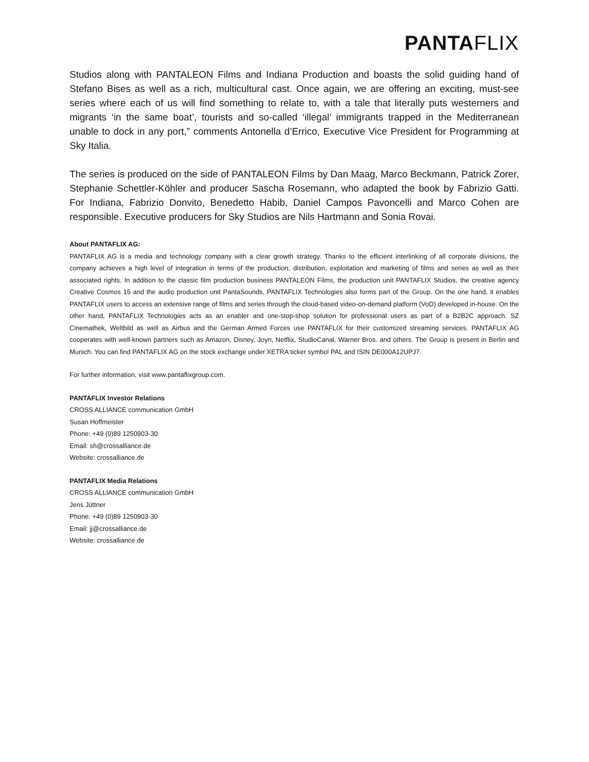PANTAFLIX
Studios along with PANTALEON Films and Indiana Production and boasts the solid guiding hand of Stefano Bises as well as a rich, multicultural cast. Once again, we are offering an exciting, must-see series where each of us will find something to relate to, with a tale that literally puts westerners and migrants ‘in the same boat’, tourists and so-called ‘illegal’ immigrants trapped in the Mediterranean unable to dock in any port,” comments Antonella d’Errico, Executive Vice President for Programming at Sky Italia.
The series is produced on the side of PANTALEON Films by Dan Maag, Marco Beckmann, Patrick Zorer, Stephanie Schettler-Köhler and producer Sascha Rosemann, who adapted the book by Fabrizio Gatti. For Indiana, Fabrizio Donvito, Benedetto Habib, Daniel Campos Pavoncelli and Marco Cohen are responsible. Executive producers for Sky Studios are Nils Hartmann and Sonia Rovai.
About PANTAFLIX AG:
PANTAFLIX AG is a media and technology company with a clear growth strategy. Thanks to the efficient interlinking of all corporate divisions, the company achieves a high level of integration in terms of the production, distribution, exploitation and marketing of films and series as well as their associated rights. In addition to the classic film production business PANTALEON Films, the production unit PANTAFLIX Studios, the creative agency Creative Cosmos 15 and the audio production unit PantaSounds, PANTAFLIX Technologies also forms part of the Group. On the one hand, it enables PANTAFLIX users to access an extensive range of films and series through the cloud-based video-on-demand platform (VoD) developed in-house. On the other hand, PANTAFLIX Technologies acts as an enabler and one-stop-shop solution for professional users as part of a B2B2C approach. SZ Cinemathek, Weltbild as well as Airbus and the German Armed Forces use PANTAFLIX for their customized streaming services. PANTAFLIX AG cooperates with well-known partners such as Amazon, Disney, Joyn, Netflix, StudioCanal, Warner Bros. and others. The Group is present in Berlin and Munich. You can find PANTAFLIX AG on the stock exchange under XETRA ticker symbol PAL and ISIN DE000A12UPJ7.
For further information, visit www.pantaflixgroup.com.
PANTAFLIX Investor Relations
CROSS ALLIANCE communication GmbH
Susan Hoffmeister
Phone: +49 (0)89 1250903-30
Email: sh@crossalliance.de
Website: crossalliance.de
PANTAFLIX Media Relations
CROSS ALLIANCE communication GmbH
Jens Jüttner
Phone: +49 (0)89 1250903-30
Email: jj@crossalliance.de
Website: crossalliance.de